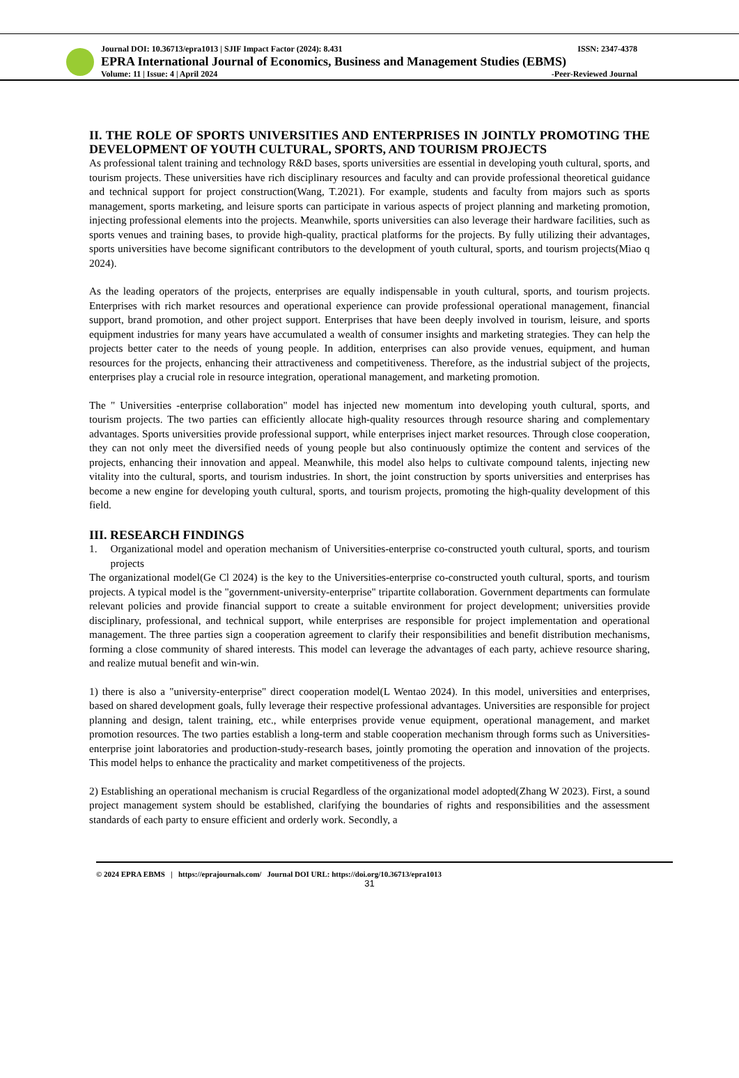Journal DOI: 10.36713/epra1013 | SJIF Impact Factor (2024): 8.431 ISSN: 2347-4378
EPRA International Journal of Economics, Business and Management Studies (EBMS)
Volume: 11 | Issue: 4 | April 2024 -Peer-Reviewed Journal
II. THE ROLE OF SPORTS UNIVERSITIES AND ENTERPRISES IN JOINTLY PROMOTING THE DEVELOPMENT OF YOUTH CULTURAL, SPORTS, AND TOURISM PROJECTS
As professional talent training and technology R&D bases, sports universities are essential in developing youth cultural, sports, and tourism projects. These universities have rich disciplinary resources and faculty and can provide professional theoretical guidance and technical support for project construction(Wang, T.2021). For example, students and faculty from majors such as sports management, sports marketing, and leisure sports can participate in various aspects of project planning and marketing promotion, injecting professional elements into the projects. Meanwhile, sports universities can also leverage their hardware facilities, such as sports venues and training bases, to provide high-quality, practical platforms for the projects. By fully utilizing their advantages, sports universities have become significant contributors to the development of youth cultural, sports, and tourism projects(Miao q 2024).
As the leading operators of the projects, enterprises are equally indispensable in youth cultural, sports, and tourism projects. Enterprises with rich market resources and operational experience can provide professional operational management, financial support, brand promotion, and other project support. Enterprises that have been deeply involved in tourism, leisure, and sports equipment industries for many years have accumulated a wealth of consumer insights and marketing strategies. They can help the projects better cater to the needs of young people. In addition, enterprises can also provide venues, equipment, and human resources for the projects, enhancing their attractiveness and competitiveness. Therefore, as the industrial subject of the projects, enterprises play a crucial role in resource integration, operational management, and marketing promotion.
The " Universities -enterprise collaboration" model has injected new momentum into developing youth cultural, sports, and tourism projects. The two parties can efficiently allocate high-quality resources through resource sharing and complementary advantages. Sports universities provide professional support, while enterprises inject market resources. Through close cooperation, they can not only meet the diversified needs of young people but also continuously optimize the content and services of the projects, enhancing their innovation and appeal. Meanwhile, this model also helps to cultivate compound talents, injecting new vitality into the cultural, sports, and tourism industries. In short, the joint construction by sports universities and enterprises has become a new engine for developing youth cultural, sports, and tourism projects, promoting the high-quality development of this field.
III. RESEARCH FINDINGS
1. Organizational model and operation mechanism of Universities-enterprise co-constructed youth cultural, sports, and tourism projects
The organizational model(Ge Cl 2024) is the key to the Universities-enterprise co-constructed youth cultural, sports, and tourism projects. A typical model is the "government-university-enterprise" tripartite collaboration. Government departments can formulate relevant policies and provide financial support to create a suitable environment for project development; universities provide disciplinary, professional, and technical support, while enterprises are responsible for project implementation and operational management. The three parties sign a cooperation agreement to clarify their responsibilities and benefit distribution mechanisms, forming a close community of shared interests. This model can leverage the advantages of each party, achieve resource sharing, and realize mutual benefit and win-win.
1) there is also a "university-enterprise" direct cooperation model(L Wentao 2024). In this model, universities and enterprises, based on shared development goals, fully leverage their respective professional advantages. Universities are responsible for project planning and design, talent training, etc., while enterprises provide venue equipment, operational management, and market promotion resources. The two parties establish a long-term and stable cooperation mechanism through forms such as Universities-enterprise joint laboratories and production-study-research bases, jointly promoting the operation and innovation of the projects. This model helps to enhance the practicality and market competitiveness of the projects.
2) Establishing an operational mechanism is crucial Regardless of the organizational model adopted(Zhang W 2023). First, a sound project management system should be established, clarifying the boundaries of rights and responsibilities and the assessment standards of each party to ensure efficient and orderly work. Secondly, a
© 2024 EPRA EBMS | https://eprajournals.com/ Journal DOI URL: https://doi.org/10.36713/epra1013
31